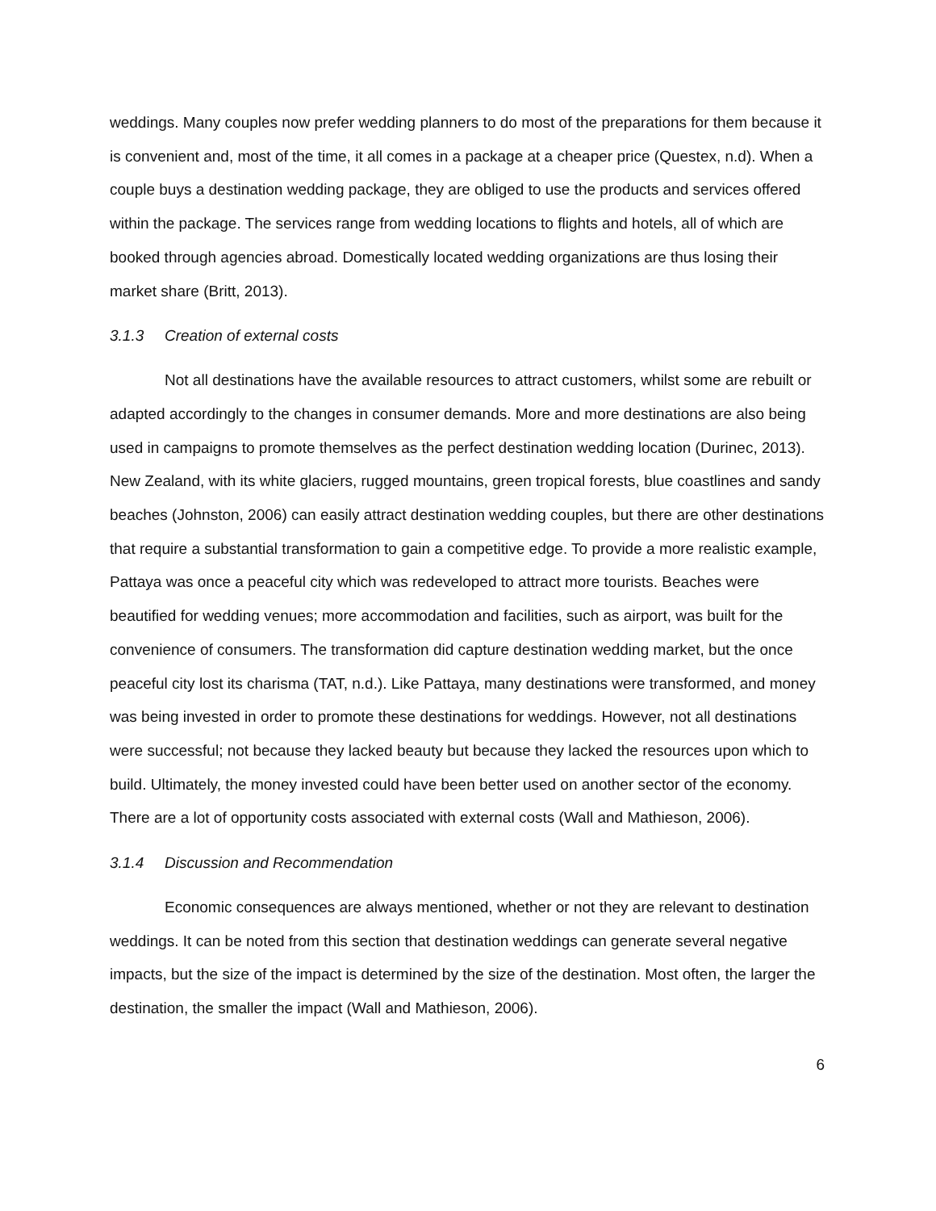weddings. Many couples now prefer wedding planners to do most of the preparations for them because it is convenient and, most of the time, it all comes in a package at a cheaper price (Questex, n.d). When a couple buys a destination wedding package, they are obliged to use the products and services offered within the package. The services range from wedding locations to flights and hotels, all of which are booked through agencies abroad. Domestically located wedding organizations are thus losing their market share (Britt, 2013).
3.1.3 Creation of external costs
Not all destinations have the available resources to attract customers, whilst some are rebuilt or adapted accordingly to the changes in consumer demands. More and more destinations are also being used in campaigns to promote themselves as the perfect destination wedding location (Durinec, 2013). New Zealand, with its white glaciers, rugged mountains, green tropical forests, blue coastlines and sandy beaches (Johnston, 2006) can easily attract destination wedding couples, but there are other destinations that require a substantial transformation to gain a competitive edge. To provide a more realistic example, Pattaya was once a peaceful city which was redeveloped to attract more tourists. Beaches were beautified for wedding venues; more accommodation and facilities, such as airport, was built for the convenience of consumers. The transformation did capture destination wedding market, but the once peaceful city lost its charisma (TAT, n.d.). Like Pattaya, many destinations were transformed, and money was being invested in order to promote these destinations for weddings. However, not all destinations were successful; not because they lacked beauty but because they lacked the resources upon which to build. Ultimately, the money invested could have been better used on another sector of the economy. There are a lot of opportunity costs associated with external costs (Wall and Mathieson, 2006).
3.1.4 Discussion and Recommendation
Economic consequences are always mentioned, whether or not they are relevant to destination weddings. It can be noted from this section that destination weddings can generate several negative impacts, but the size of the impact is determined by the size of the destination. Most often, the larger the destination, the smaller the impact (Wall and Mathieson, 2006).
6